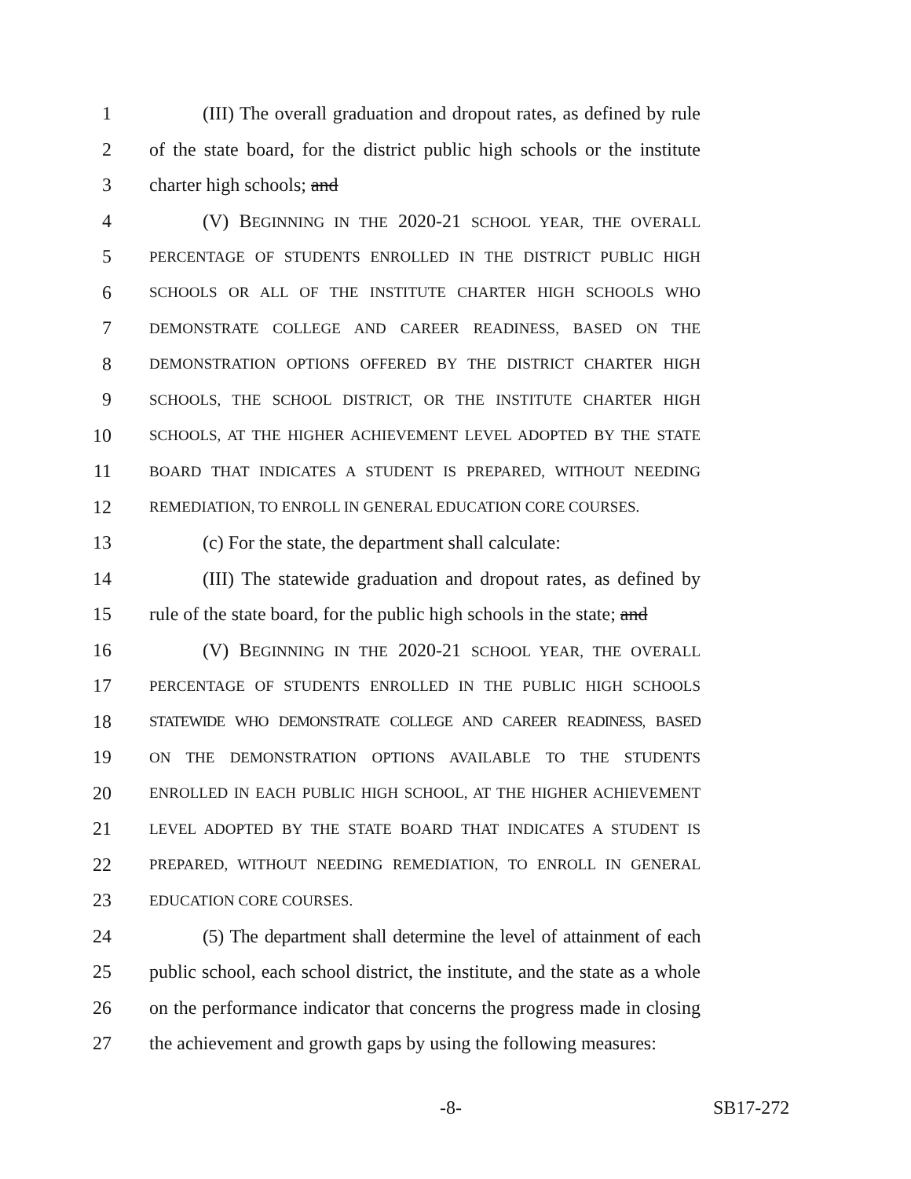1 (III) The overall graduation and dropout rates, as defined by rule
2 of the state board, for the district public high schools or the institute
3 charter high schools; and
4 (V) BEGINNING IN THE 2020-21 SCHOOL YEAR, THE OVERALL
5 PERCENTAGE OF STUDENTS ENROLLED IN THE DISTRICT PUBLIC HIGH
6 SCHOOLS OR ALL OF THE INSTITUTE CHARTER HIGH SCHOOLS WHO
7 DEMONSTRATE COLLEGE AND CAREER READINESS, BASED ON THE
8 DEMONSTRATION OPTIONS OFFERED BY THE DISTRICT CHARTER HIGH
9 SCHOOLS, THE SCHOOL DISTRICT, OR THE INSTITUTE CHARTER HIGH
10 SCHOOLS, AT THE HIGHER ACHIEVEMENT LEVEL ADOPTED BY THE STATE
11 BOARD THAT INDICATES A STUDENT IS PREPARED, WITHOUT NEEDING
12 REMEDIATION, TO ENROLL IN GENERAL EDUCATION CORE COURSES.
13 (c) For the state, the department shall calculate:
14 (III) The statewide graduation and dropout rates, as defined by
15 rule of the state board, for the public high schools in the state; and
16 (V) BEGINNING IN THE 2020-21 SCHOOL YEAR, THE OVERALL
17 PERCENTAGE OF STUDENTS ENROLLED IN THE PUBLIC HIGH SCHOOLS
18 STATEWIDE WHO DEMONSTRATE COLLEGE AND CAREER READINESS, BASED
19 ON THE DEMONSTRATION OPTIONS AVAILABLE TO THE STUDENTS
20 ENROLLED IN EACH PUBLIC HIGH SCHOOL, AT THE HIGHER ACHIEVEMENT
21 LEVEL ADOPTED BY THE STATE BOARD THAT INDICATES A STUDENT IS
22 PREPARED, WITHOUT NEEDING REMEDIATION, TO ENROLL IN GENERAL
23 EDUCATION CORE COURSES.
24 (5) The department shall determine the level of attainment of each
25 public school, each school district, the institute, and the state as a whole
26 on the performance indicator that concerns the progress made in closing
27 the achievement and growth gaps by using the following measures:
-8- SB17-272